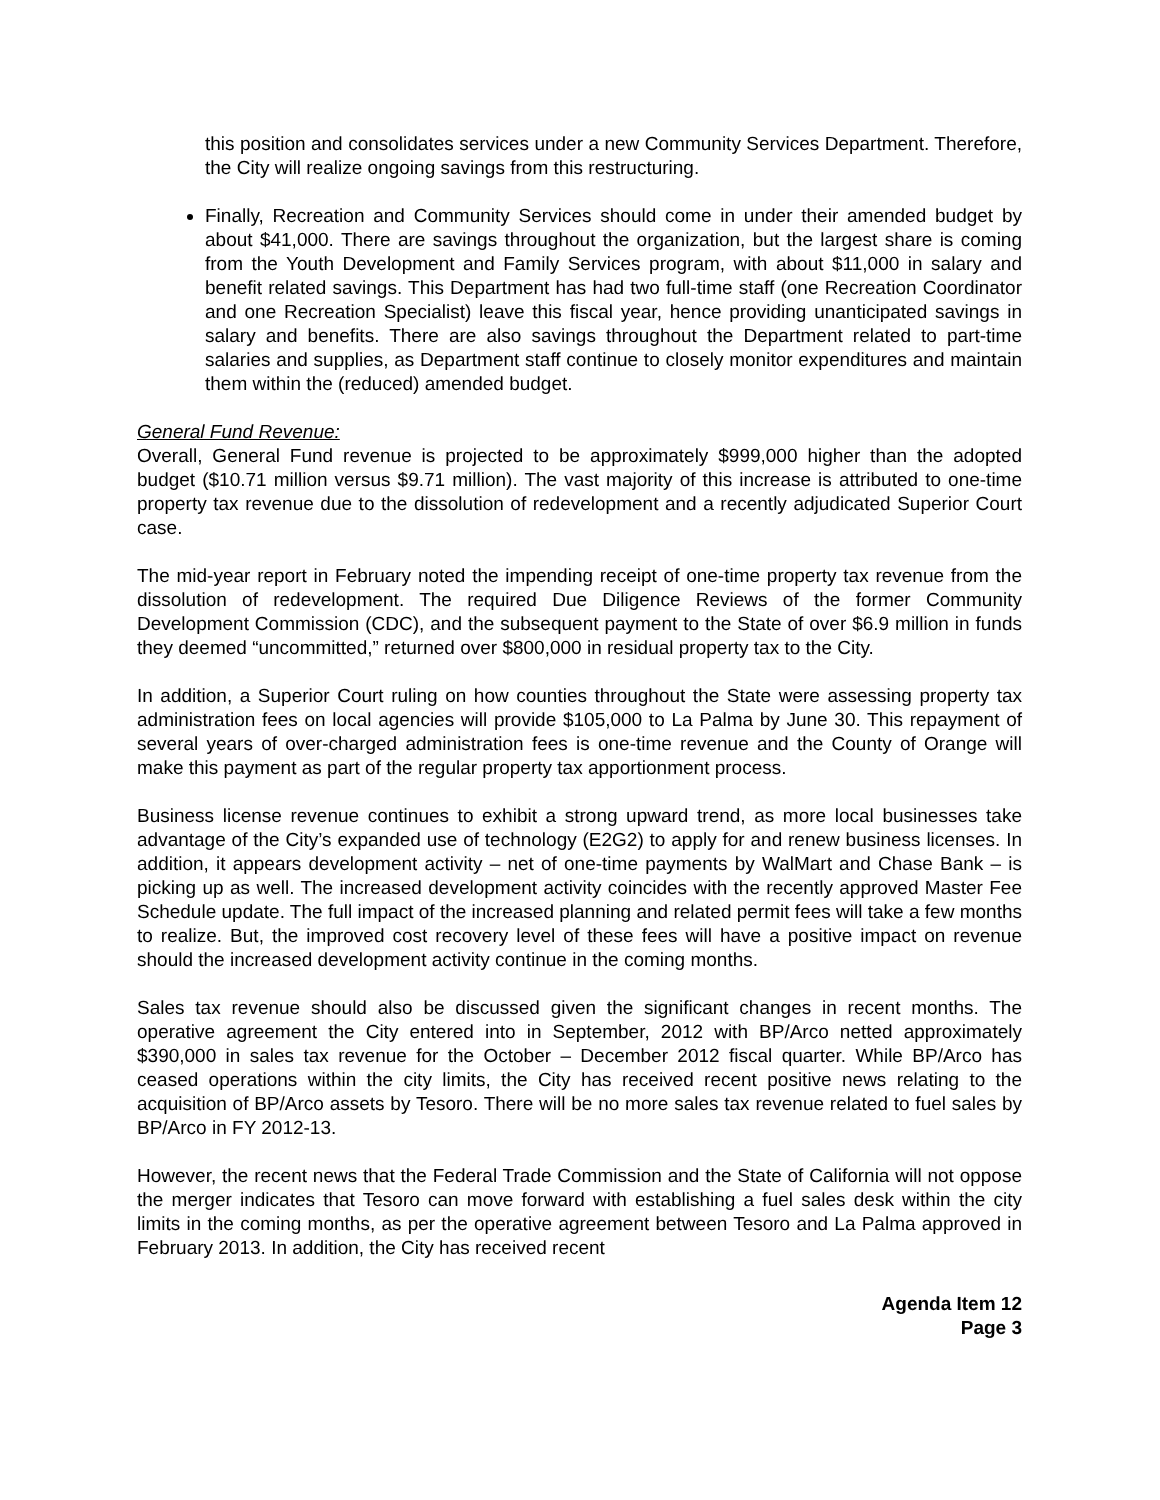this position and consolidates services under a new Community Services Department. Therefore, the City will realize ongoing savings from this restructuring.
Finally, Recreation and Community Services should come in under their amended budget by about $41,000. There are savings throughout the organization, but the largest share is coming from the Youth Development and Family Services program, with about $11,000 in salary and benefit related savings. This Department has had two full-time staff (one Recreation Coordinator and one Recreation Specialist) leave this fiscal year, hence providing unanticipated savings in salary and benefits. There are also savings throughout the Department related to part-time salaries and supplies, as Department staff continue to closely monitor expenditures and maintain them within the (reduced) amended budget.
General Fund Revenue:
Overall, General Fund revenue is projected to be approximately $999,000 higher than the adopted budget ($10.71 million versus $9.71 million). The vast majority of this increase is attributed to one-time property tax revenue due to the dissolution of redevelopment and a recently adjudicated Superior Court case.
The mid-year report in February noted the impending receipt of one-time property tax revenue from the dissolution of redevelopment. The required Due Diligence Reviews of the former Community Development Commission (CDC), and the subsequent payment to the State of over $6.9 million in funds they deemed “uncommitted,” returned over $800,000 in residual property tax to the City.
In addition, a Superior Court ruling on how counties throughout the State were assessing property tax administration fees on local agencies will provide $105,000 to La Palma by June 30. This repayment of several years of over-charged administration fees is one-time revenue and the County of Orange will make this payment as part of the regular property tax apportionment process.
Business license revenue continues to exhibit a strong upward trend, as more local businesses take advantage of the City’s expanded use of technology (E2G2) to apply for and renew business licenses. In addition, it appears development activity – net of one-time payments by WalMart and Chase Bank – is picking up as well. The increased development activity coincides with the recently approved Master Fee Schedule update. The full impact of the increased planning and related permit fees will take a few months to realize. But, the improved cost recovery level of these fees will have a positive impact on revenue should the increased development activity continue in the coming months.
Sales tax revenue should also be discussed given the significant changes in recent months. The operative agreement the City entered into in September, 2012 with BP/Arco netted approximately $390,000 in sales tax revenue for the October – December 2012 fiscal quarter. While BP/Arco has ceased operations within the city limits, the City has received recent positive news relating to the acquisition of BP/Arco assets by Tesoro. There will be no more sales tax revenue related to fuel sales by BP/Arco in FY 2012-13.
However, the recent news that the Federal Trade Commission and the State of California will not oppose the merger indicates that Tesoro can move forward with establishing a fuel sales desk within the city limits in the coming months, as per the operative agreement between Tesoro and La Palma approved in February 2013. In addition, the City has received recent
Agenda Item 12
Page 3